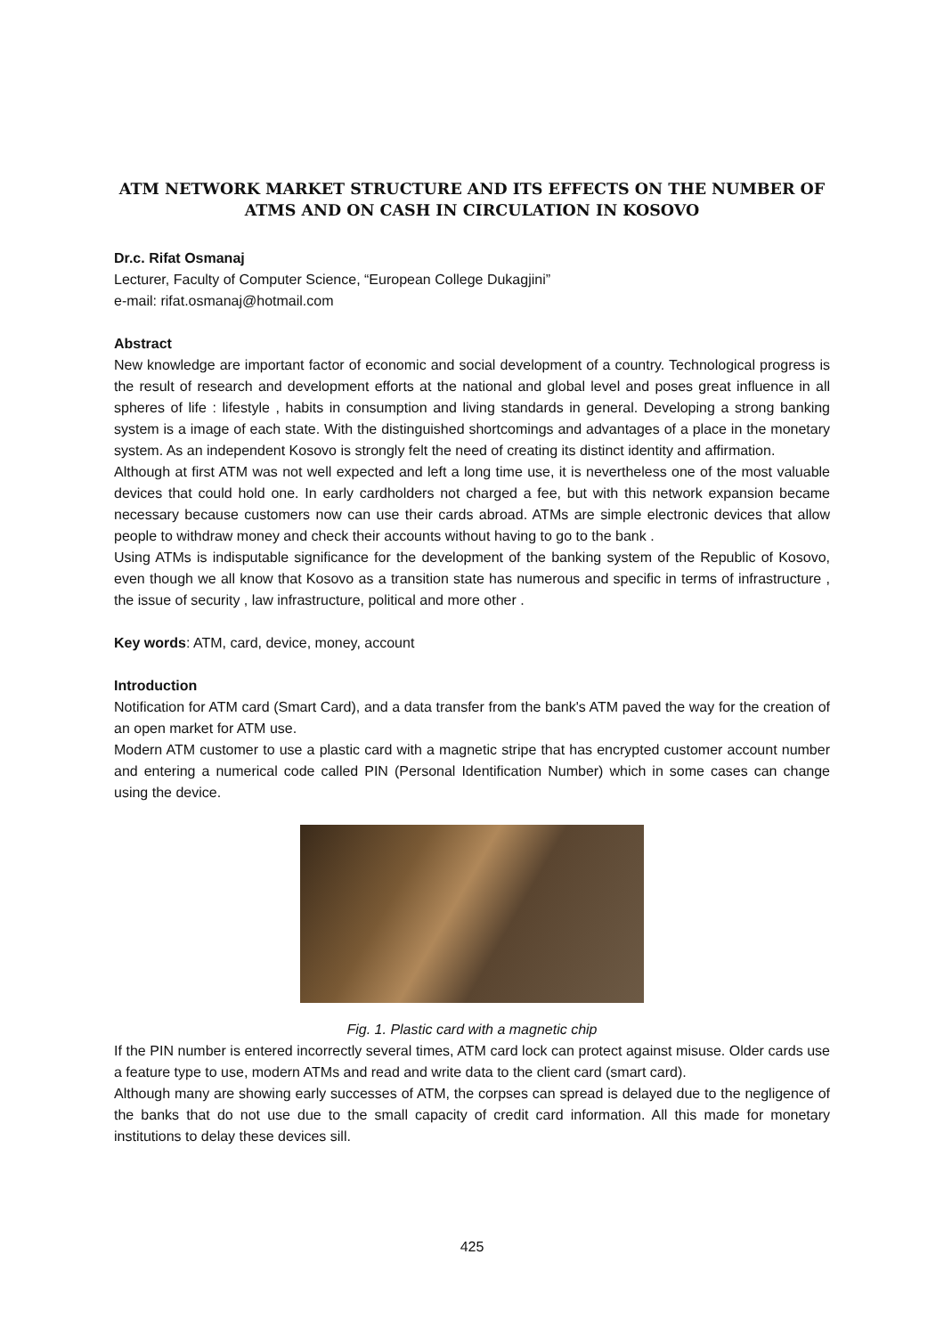ATM NETWORK MARKET STRUCTURE AND ITS EFFECTS ON THE NUMBER OF ATMS AND ON CASH IN CIRCULATION IN KOSOVO
Dr.c. Rifat Osmanaj
Lecturer, Faculty of Computer Science, “European College Dukagjini”
e-mail: rifat.osmanaj@hotmail.com
Abstract
New knowledge are important factor of economic and social development of a country. Technological progress is the result of research and development efforts at the national and global level and poses great influence in all spheres of life : lifestyle , habits in consumption and living standards in general. Developing a strong banking system is a image of each state. With the distinguished shortcomings and advantages of a place in the monetary system. As an independent Kosovo is strongly felt the need of creating its distinct identity and affirmation.
Although at first ATM was not well expected and left a long time use, it is nevertheless one of the most valuable devices that could hold one. In early cardholders not charged a fee, but with this network expansion became necessary because customers now can use their cards abroad. ATMs are simple electronic devices that allow people to withdraw money and check their accounts without having to go to the bank .
Using ATMs is indisputable significance for the development of the banking system of the Republic of Kosovo, even though we all know that Kosovo as a transition state has numerous and specific in terms of infrastructure , the issue of security , law infrastructure, political and more other .
Key words: ATM, card, device, money, account
Introduction
Notification for ATM card (Smart Card), and a data transfer from the bank's ATM paved the way for the creation of an open market for ATM use.
Modern ATM customer to use a plastic card with a magnetic stripe that has encrypted customer account number and entering a numerical code called PIN (Personal Identification Number) which in some cases can change using the device.
Fig. 1. Plastic card with a magnetic chip
If the PIN number is entered incorrectly several times, ATM card lock can protect against misuse. Older cards use a feature type to use, modern ATMs and read and write data to the client card (smart card).
Although many are showing early successes of ATM, the corpses can spread is delayed due to the negligence of the banks that do not use due to the small capacity of credit card information. All this made for monetary institutions to delay these devices sill.
425